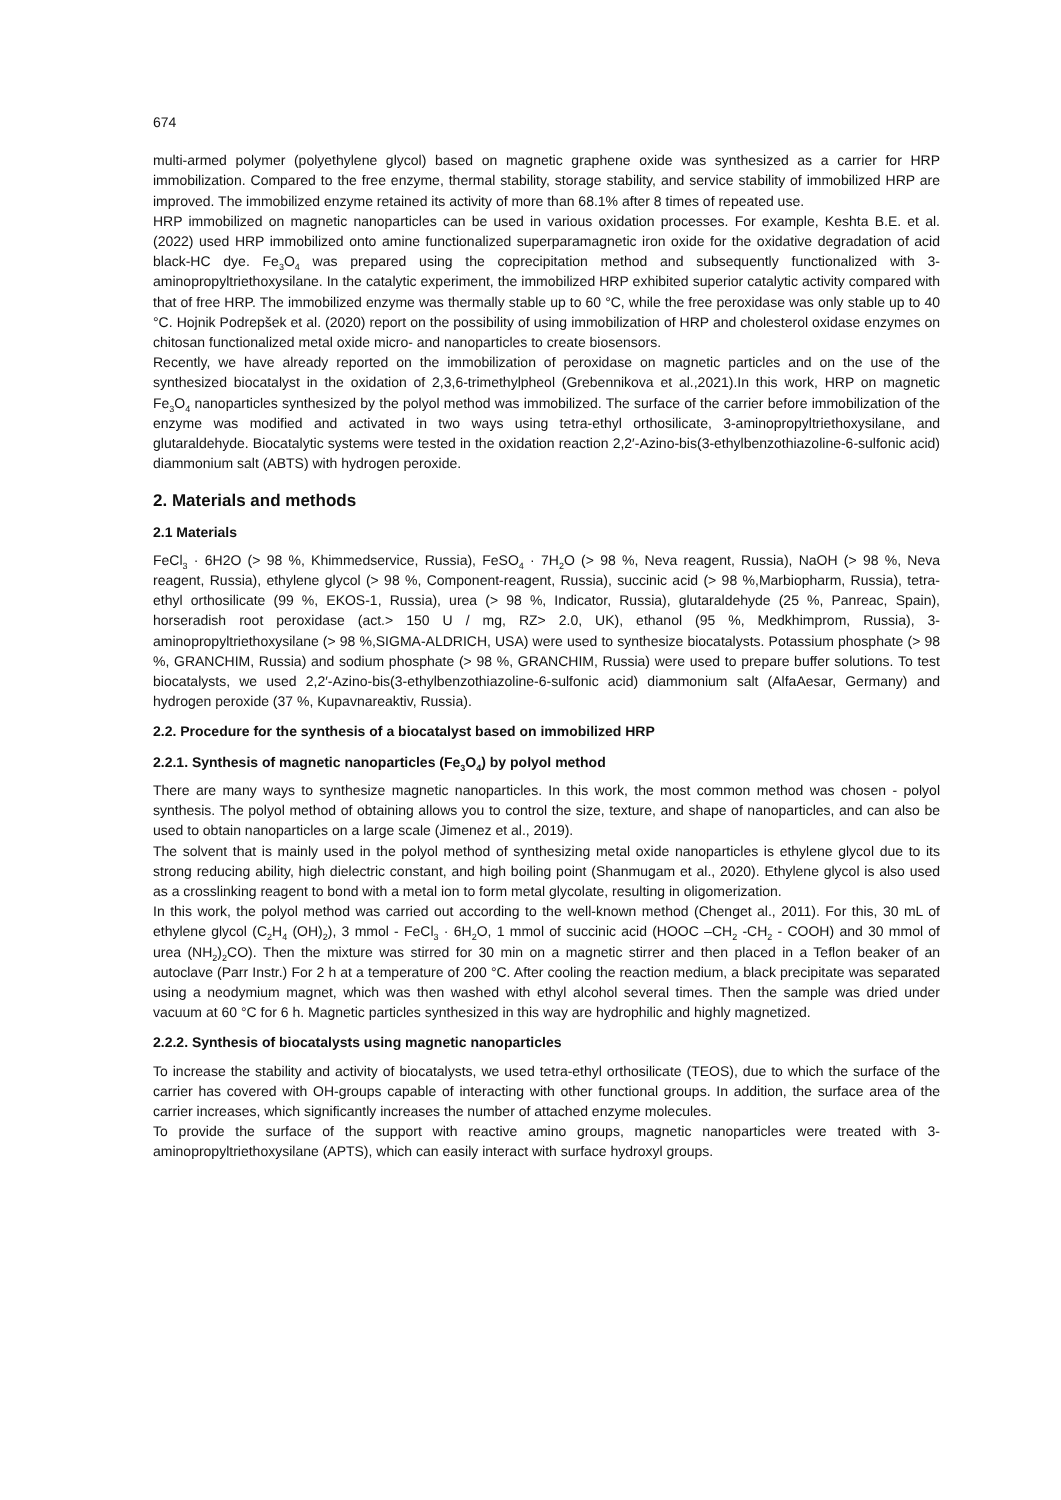674
multi-armed polymer (polyethylene glycol) based on magnetic graphene oxide was synthesized as a carrier for HRP immobilization. Compared to the free enzyme, thermal stability, storage stability, and service stability of immobilized HRP are improved. The immobilized enzyme retained its activity of more than 68.1% after 8 times of repeated use.
HRP immobilized on magnetic nanoparticles can be used in various oxidation processes. For example, Keshta B.E. et al. (2022) used HRP immobilized onto amine functionalized superparamagnetic iron oxide for the oxidative degradation of acid black-HC dye. Fe<sub>3</sub>O<sub>4</sub> was prepared using the coprecipitation method and subsequently functionalized with 3-aminopropyltriethoxysilane. In the catalytic experiment, the immobilized HRP exhibited superior catalytic activity compared with that of free HRP. The immobilized enzyme was thermally stable up to 60 °C, while the free peroxidase was only stable up to 40 °C. Hojnik Podrepšek et al. (2020) report on the possibility of using immobilization of HRP and cholesterol oxidase enzymes on chitosan functionalized metal oxide micro- and nanoparticles to create biosensors.
Recently, we have already reported on the immobilization of peroxidase on magnetic particles and on the use of the synthesized biocatalyst in the oxidation of 2,3,6-trimethylpheol (Grebennikova et al.,2021).In this work, HRP on magnetic Fe<sub>3</sub>O<sub>4</sub> nanoparticles synthesized by the polyol method was immobilized. The surface of the carrier before immobilization of the enzyme was modified and activated in two ways using tetra-ethyl orthosilicate, 3-aminopropyltriethoxysilane, and glutaraldehyde. Biocatalytic systems were tested in the oxidation reaction 2,2′-Azino-bis(3-ethylbenzothiazoline-6-sulfonic acid) diammonium salt (ABTS) with hydrogen peroxide.
2. Materials and methods
2.1 Materials
FeCl<sub>3</sub> · 6H2O (> 98 %, Khimmedservice, Russia), FeSO<sub>4</sub> · 7H<sub>2</sub>O (> 98 %, Neva reagent, Russia), NaOH (> 98 %, Neva reagent, Russia), ethylene glycol (> 98 %, Component-reagent, Russia), succinic acid (> 98 %,Marbiopharm, Russia), tetra-ethyl orthosilicate (99 %, EKOS-1, Russia), urea (> 98 %, Indicator, Russia), glutaraldehyde (25 %, Panreac, Spain), horseradish root peroxidase (act.> 150 U / mg, RZ> 2.0, UK), ethanol (95 %, Medkhimprom, Russia), 3-aminopropyltriethoxysilane (> 98 %,SIGMA-ALDRICH, USA) were used to synthesize biocatalysts. Potassium phosphate (> 98 %, GRANCHIM, Russia) and sodium phosphate (> 98 %, GRANCHIM, Russia) were used to prepare buffer solutions. To test biocatalysts, we used 2,2′-Azino-bis(3-ethylbenzothiazoline-6-sulfonic acid) diammonium salt (AlfaAesar, Germany) and hydrogen peroxide (37 %, Kupavnareaktiv, Russia).
2.2. Procedure for the synthesis of a biocatalyst based on immobilized HRP
2.2.1. Synthesis of magnetic nanoparticles (Fe<sub>3</sub>O<sub>4</sub>) by polyol method
There are many ways to synthesize magnetic nanoparticles. In this work, the most common method was chosen - polyol synthesis. The polyol method of obtaining allows you to control the size, texture, and shape of nanoparticles, and can also be used to obtain nanoparticles on a large scale (Jimenez et al., 2019).
The solvent that is mainly used in the polyol method of synthesizing metal oxide nanoparticles is ethylene glycol due to its strong reducing ability, high dielectric constant, and high boiling point (Shanmugam et al., 2020). Ethylene glycol is also used as a crosslinking reagent to bond with a metal ion to form metal glycolate, resulting in oligomerization.
In this work, the polyol method was carried out according to the well-known method (Chenget al., 2011). For this, 30 mL of ethylene glycol (C<sub>2</sub>H<sub>4</sub> (OH)<sub>2</sub>), 3 mmol - FeCl<sub>3</sub> · 6H<sub>2</sub>O, 1 mmol of succinic acid (HOOC –CH<sub>2</sub> -CH<sub>2</sub> - COOH) and 30 mmol of urea (NH<sub>2</sub>)<sub>2</sub>CO). Then the mixture was stirred for 30 min on a magnetic stirrer and then placed in a Teflon beaker of an autoclave (Parr Instr.) For 2 h at a temperature of 200 °C. After cooling the reaction medium, a black precipitate was separated using a neodymium magnet, which was then washed with ethyl alcohol several times. Then the sample was dried under vacuum at 60 °C for 6 h. Magnetic particles synthesized in this way are hydrophilic and highly magnetized.
2.2.2. Synthesis of biocatalysts using magnetic nanoparticles
To increase the stability and activity of biocatalysts, we used tetra-ethyl orthosilicate (TEOS), due to which the surface of the carrier has covered with OH-groups capable of interacting with other functional groups. In addition, the surface area of the carrier increases, which significantly increases the number of attached enzyme molecules.
To provide the surface of the support with reactive amino groups, magnetic nanoparticles were treated with 3-aminopropyltriethoxysilane (APTS), which can easily interact with surface hydroxyl groups.